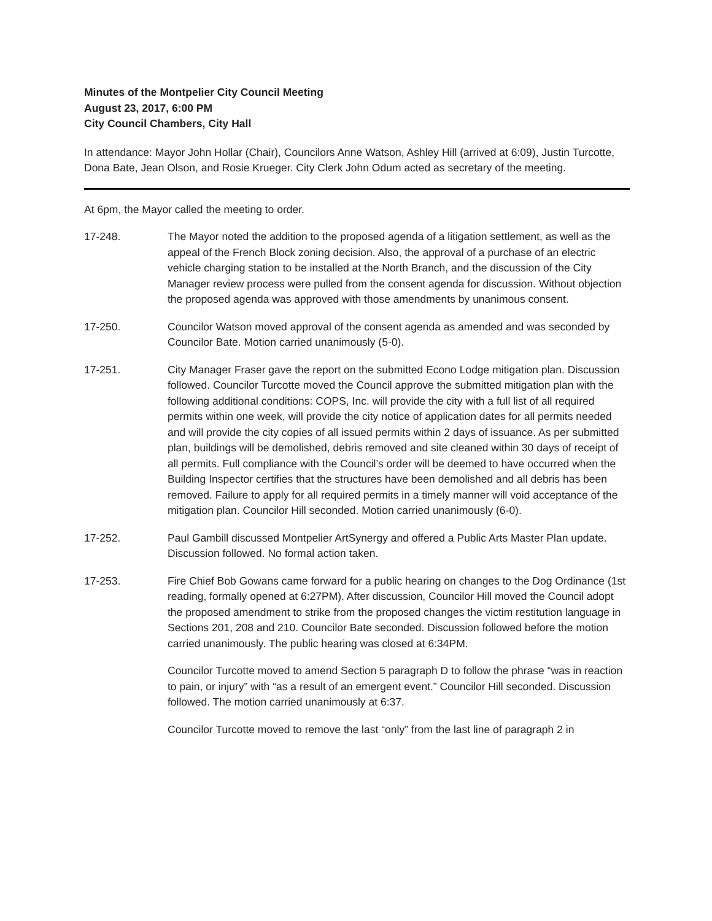Minutes of the Montpelier City Council Meeting
August 23, 2017, 6:00 PM
City Council Chambers, City Hall
In attendance: Mayor John Hollar (Chair), Councilors Anne Watson, Ashley Hill (arrived at 6:09), Justin Turcotte, Dona Bate, Jean Olson, and Rosie Krueger. City Clerk John Odum acted as secretary of the meeting.
At 6pm, the Mayor called the meeting to order.
17-248. The Mayor noted the addition to the proposed agenda of a litigation settlement, as well as the appeal of the French Block zoning decision. Also, the approval of a purchase of an electric vehicle charging station to be installed at the North Branch, and the discussion of the City Manager review process were pulled from the consent agenda for discussion. Without objection the proposed agenda was approved with those amendments by unanimous consent.
17-250. Councilor Watson moved approval of the consent agenda as amended and was seconded by Councilor Bate. Motion carried unanimously (5-0).
17-251. City Manager Fraser gave the report on the submitted Econo Lodge mitigation plan. Discussion followed. Councilor Turcotte moved the Council approve the submitted mitigation plan with the following additional conditions: COPS, Inc. will provide the city with a full list of all required permits within one week, will provide the city notice of application dates for all permits needed and will provide the city copies of all issued permits within 2 days of issuance. As per submitted plan, buildings will be demolished, debris removed and site cleaned within 30 days of receipt of all permits. Full compliance with the Council’s order will be deemed to have occurred when the Building Inspector certifies that the structures have been demolished and all debris has been removed. Failure to apply for all required permits in a timely manner will void acceptance of the mitigation plan. Councilor Hill seconded. Motion carried unanimously (6-0).
17-252. Paul Gambill discussed Montpelier ArtSynergy and offered a Public Arts Master Plan update. Discussion followed. No formal action taken.
17-253. Fire Chief Bob Gowans came forward for a public hearing on changes to the Dog Ordinance (1st reading, formally opened at 6:27PM). After discussion, Councilor Hill moved the Council adopt the proposed amendment to strike from the proposed changes the victim restitution language in Sections 201, 208 and 210. Councilor Bate seconded. Discussion followed before the motion carried unanimously. The public hearing was closed at 6:34PM.
Councilor Turcotte moved to amend Section 5 paragraph D to follow the phrase “was in reaction to pain, or injury” with “as a result of an emergent event.” Councilor Hill seconded. Discussion followed. The motion carried unanimously at 6:37.
Councilor Turcotte moved to remove the last “only” from the last line of paragraph 2 in